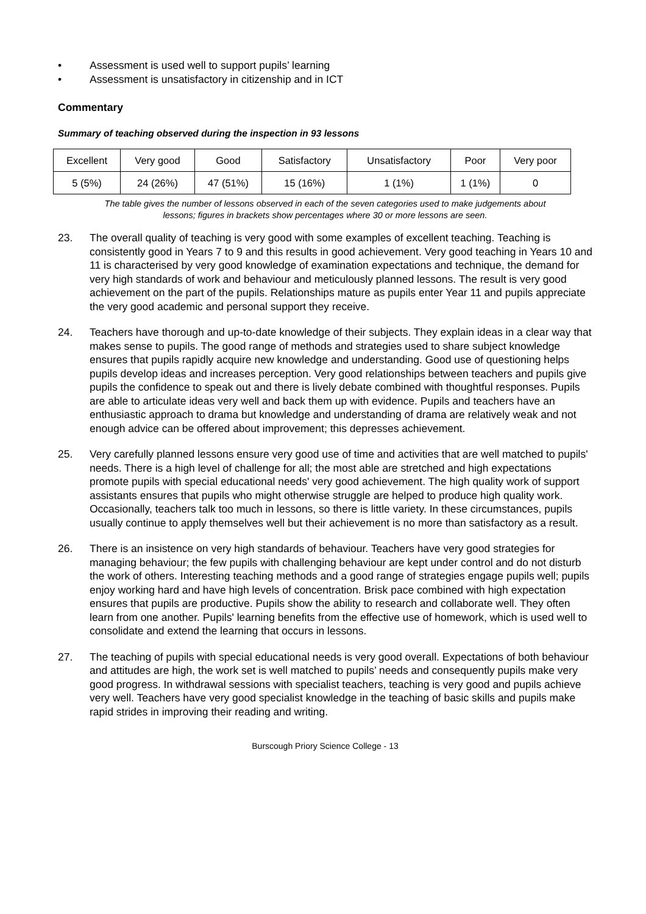• Assessment is used well to support pupils’ learning
• Assessment is unsatisfactory in citizenship and in ICT
Commentary
Summary of teaching observed during the inspection in 93 lessons
| Excellent | Very good | Good | Satisfactory | Unsatisfactory | Poor | Very poor |
| 5 (5%) | 24 (26%) | 47 (51%) | 15 (16%) | 1 (1%) | 1 (1%) | 0 |
The table gives the number of lessons observed in each of the seven categories used to make judgements about
lessons; figures in brackets show percentages where 30 or more lessons are seen.
23. The overall quality of teaching is very good with some examples of excellent teaching. Teaching is consistently good in Years 7 to 9 and this results in good achievement. Very good teaching in Years 10 and 11 is characterised by very good knowledge of examination expectations and technique, the demand for very high standards of work and behaviour and meticulously planned lessons. The result is very good achievement on the part of the pupils. Relationships mature as pupils enter Year 11 and pupils appreciate the very good academic and personal support they receive.
24. Teachers have thorough and up-to-date knowledge of their subjects. They explain ideas in a clear way that makes sense to pupils. The good range of methods and strategies used to share subject knowledge ensures that pupils rapidly acquire new knowledge and understanding. Good use of questioning helps pupils develop ideas and increases perception. Very good relationships between teachers and pupils give pupils the confidence to speak out and there is lively debate combined with thoughtful responses. Pupils are able to articulate ideas very well and back them up with evidence. Pupils and teachers have an enthusiastic approach to drama but knowledge and understanding of drama are relatively weak and not enough advice can be offered about improvement; this depresses achievement.
25. Very carefully planned lessons ensure very good use of time and activities that are well matched to pupils' needs. There is a high level of challenge for all; the most able are stretched and high expectations promote pupils with special educational needs' very good achievement. The high quality work of support assistants ensures that pupils who might otherwise struggle are helped to produce high quality work. Occasionally, teachers talk too much in lessons, so there is little variety. In these circumstances, pupils usually continue to apply themselves well but their achievement is no more than satisfactory as a result.
26. There is an insistence on very high standards of behaviour. Teachers have very good strategies for managing behaviour; the few pupils with challenging behaviour are kept under control and do not disturb the work of others. Interesting teaching methods and a good range of strategies engage pupils well; pupils enjoy working hard and have high levels of concentration. Brisk pace combined with high expectation ensures that pupils are productive. Pupils show the ability to research and collaborate well. They often learn from one another. Pupils' learning benefits from the effective use of homework, which is used well to consolidate and extend the learning that occurs in lessons.
27. The teaching of pupils with special educational needs is very good overall. Expectations of both behaviour and attitudes are high, the work set is well matched to pupils’ needs and consequently pupils make very good progress. In withdrawal sessions with specialist teachers, teaching is very good and pupils achieve very well. Teachers have very good specialist knowledge in the teaching of basic skills and pupils make rapid strides in improving their reading and writing.
Burscough Priory Science College - 13